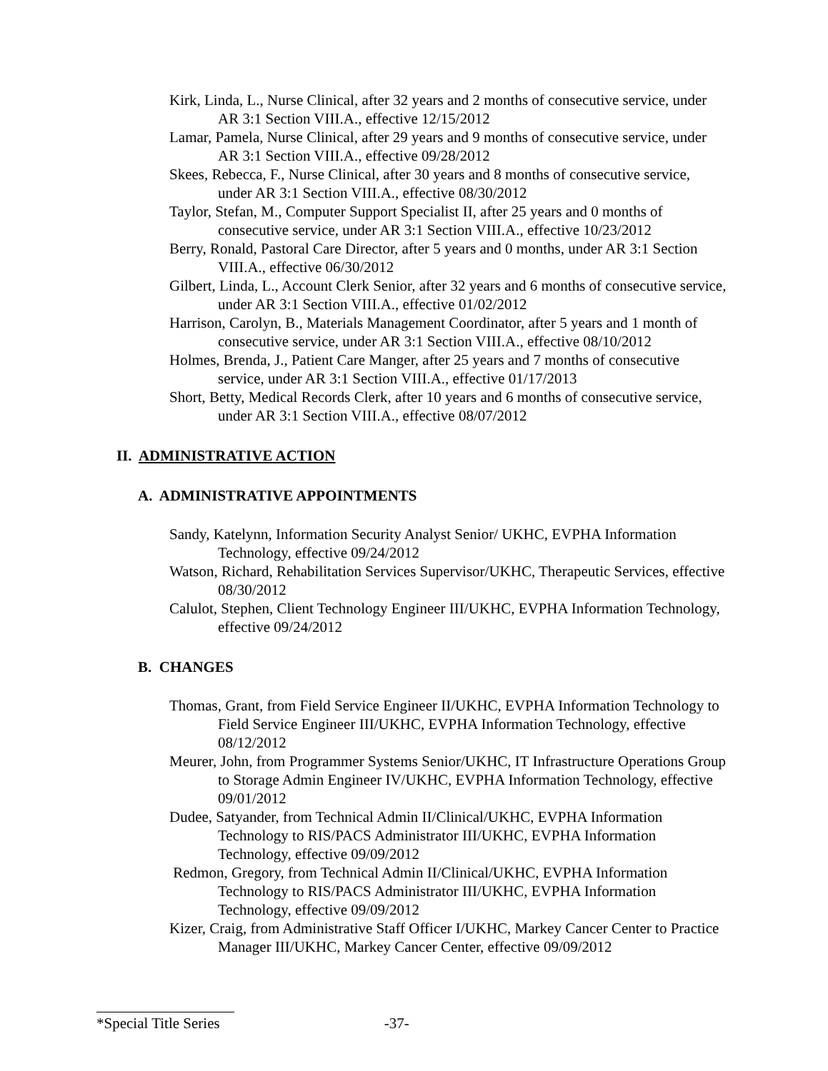Kirk, Linda, L., Nurse Clinical, after 32 years and 2 months of consecutive service, under AR 3:1 Section VIII.A., effective 12/15/2012
Lamar, Pamela, Nurse Clinical, after 29 years and 9 months of consecutive service, under AR 3:1 Section VIII.A., effective 09/28/2012
Skees, Rebecca, F., Nurse Clinical, after 30 years and 8 months of consecutive service, under AR 3:1 Section VIII.A., effective 08/30/2012
Taylor, Stefan, M., Computer Support Specialist II, after 25 years and 0 months of consecutive service, under AR 3:1 Section VIII.A., effective 10/23/2012
Berry, Ronald, Pastoral Care Director, after 5 years and 0 months, under AR 3:1 Section VIII.A., effective 06/30/2012
Gilbert, Linda, L., Account Clerk Senior, after 32 years and 6 months of consecutive service, under AR 3:1 Section VIII.A., effective 01/02/2012
Harrison, Carolyn, B., Materials Management Coordinator, after 5 years and 1 month of consecutive service, under AR 3:1 Section VIII.A., effective 08/10/2012
Holmes, Brenda, J., Patient Care Manger, after 25 years and 7 months of consecutive service, under AR 3:1 Section VIII.A., effective 01/17/2013
Short, Betty, Medical Records Clerk, after 10 years and 6 months of consecutive service, under AR 3:1 Section VIII.A., effective 08/07/2012
II. ADMINISTRATIVE ACTION
A. ADMINISTRATIVE APPOINTMENTS
Sandy, Katelynn, Information Security Analyst Senior/ UKHC, EVPHA Information Technology, effective 09/24/2012
Watson, Richard, Rehabilitation Services Supervisor/UKHC, Therapeutic Services, effective 08/30/2012
Calulot, Stephen, Client Technology Engineer III/UKHC, EVPHA Information Technology, effective 09/24/2012
B. CHANGES
Thomas, Grant, from Field Service Engineer II/UKHC, EVPHA Information Technology to Field Service Engineer III/UKHC, EVPHA Information Technology, effective 08/12/2012
Meurer, John, from Programmer Systems Senior/UKHC, IT Infrastructure Operations Group to Storage Admin Engineer IV/UKHC, EVPHA Information Technology, effective 09/01/2012
Dudee, Satyander, from Technical Admin II/Clinical/UKHC, EVPHA Information Technology to RIS/PACS Administrator III/UKHC, EVPHA Information Technology, effective 09/09/2012
Redmon, Gregory, from Technical Admin II/Clinical/UKHC, EVPHA Information Technology to RIS/PACS Administrator III/UKHC, EVPHA Information Technology, effective 09/09/2012
Kizer, Craig, from Administrative Staff Officer I/UKHC, Markey Cancer Center to Practice Manager III/UKHC, Markey Cancer Center, effective 09/09/2012
*Special Title Series -37-